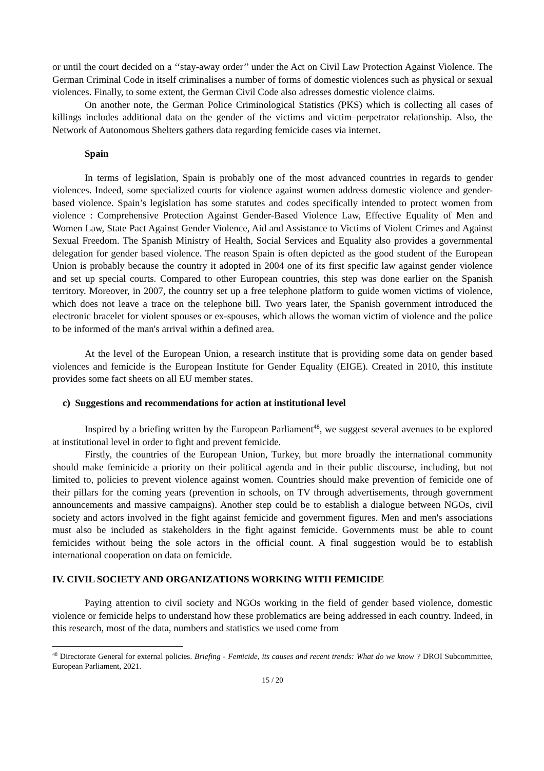or until the court decided on a ‘‘stay-away order’’ under the Act on Civil Law Protection Against Violence. The German Criminal Code in itself criminalises a number of forms of domestic violences such as physical or sexual violences. Finally, to some extent, the German Civil Code also adresses domestic violence claims.
On another note, the German Police Criminological Statistics (PKS) which is collecting all cases of killings includes additional data on the gender of the victims and victim–perpetrator relationship. Also, the Network of Autonomous Shelters gathers data regarding femicide cases via internet.
Spain
In terms of legislation, Spain is probably one of the most advanced countries in regards to gender violences. Indeed, some specialized courts for violence against women address domestic violence and gender-based violence. Spain’s legislation has some statutes and codes specifically intended to protect women from violence : Comprehensive Protection Against Gender-Based Violence Law, Effective Equality of Men and Women Law, State Pact Against Gender Violence, Aid and Assistance to Victims of Violent Crimes and Against Sexual Freedom. The Spanish Ministry of Health, Social Services and Equality also provides a governmental delegation for gender based violence. The reason Spain is often depicted as the good student of the European Union is probably because the country it adopted in 2004 one of its first specific law against gender violence and set up special courts. Compared to other European countries, this step was done earlier on the Spanish territory. Moreover, in 2007, the country set up a free telephone platform to guide women victims of violence, which does not leave a trace on the telephone bill. Two years later, the Spanish government introduced the electronic bracelet for violent spouses or ex-spouses, which allows the woman victim of violence and the police to be informed of the man's arrival within a defined area.
At the level of the European Union, a research institute that is providing some data on gender based violences and femicide is the European Institute for Gender Equality (EIGE). Created in 2010, this institute provides some fact sheets on all EU member states.
c) Suggestions and recommendations for action at institutional level
Inspired by a briefing written by the European Parliament<sup>48</sup>, we suggest several avenues to be explored at institutional level in order to fight and prevent femicide.
Firstly, the countries of the European Union, Turkey, but more broadly the international community should make feminicide a priority on their political agenda and in their public discourse, including, but not limited to, policies to prevent violence against women. Countries should make prevention of femicide one of their pillars for the coming years (prevention in schools, on TV through advertisements, through government announcements and massive campaigns). Another step could be to establish a dialogue between NGOs, civil society and actors involved in the fight against femicide and government figures. Men and men's associations must also be included as stakeholders in the fight against femicide. Governments must be able to count femicides without being the sole actors in the official count. A final suggestion would be to establish international cooperation on data on femicide.
IV. CIVIL SOCIETY AND ORGANIZATIONS WORKING WITH FEMICIDE
Paying attention to civil society and NGOs working in the field of gender based violence, domestic violence or femicide helps to understand how these problematics are being addressed in each country. Indeed, in this research, most of the data, numbers and statistics we used come from
<sup>48</sup> Directorate General for external policies. Briefing - Femicide, its causes and recent trends: What do we know ? DROI Subcommittee, European Parliament, 2021.
15 / 20